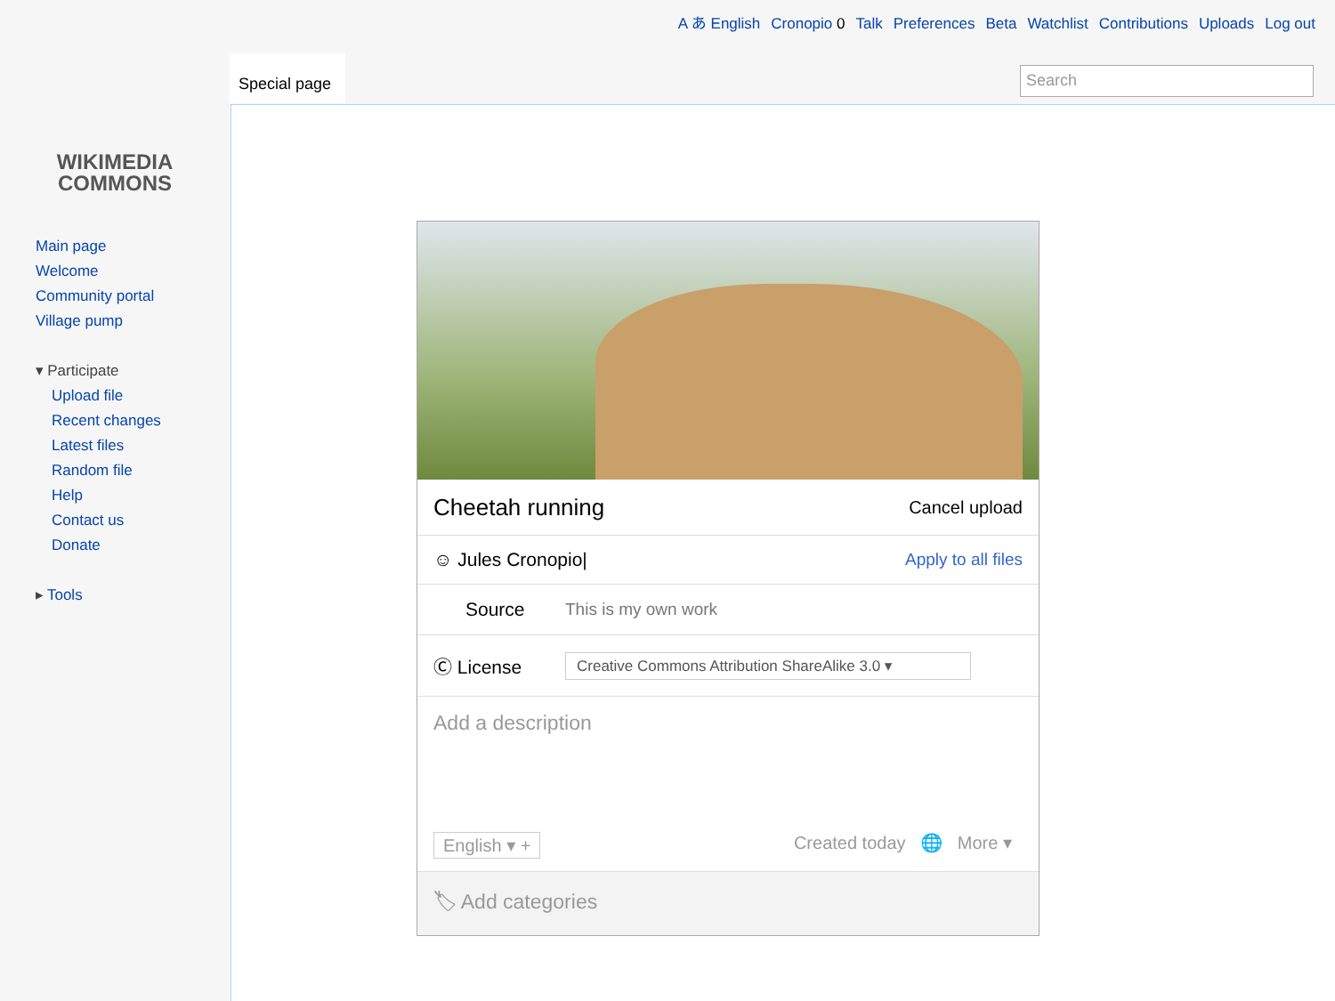A あ English Cronopio 0 Talk Preferences Beta Watchlist Contributions Uploads Log out
WIKIMEDIA
COMMONS
Main page
Welcome
Community portal
Village pump
▾ Participate
Upload file
Recent changes
Latest files
Random file
Help
Contact us
Donate
▸ Tools
Special page
Search
Cheetah running Cancel upload
☺ Jules Cronopio| Apply to all files
Source This is my own work
Ⓒ License Creative Commons Attribution ShareAlike 3.0 ▾
Add a description
English ▾ + Created today 🌐 More ▾
🏷 Add categories